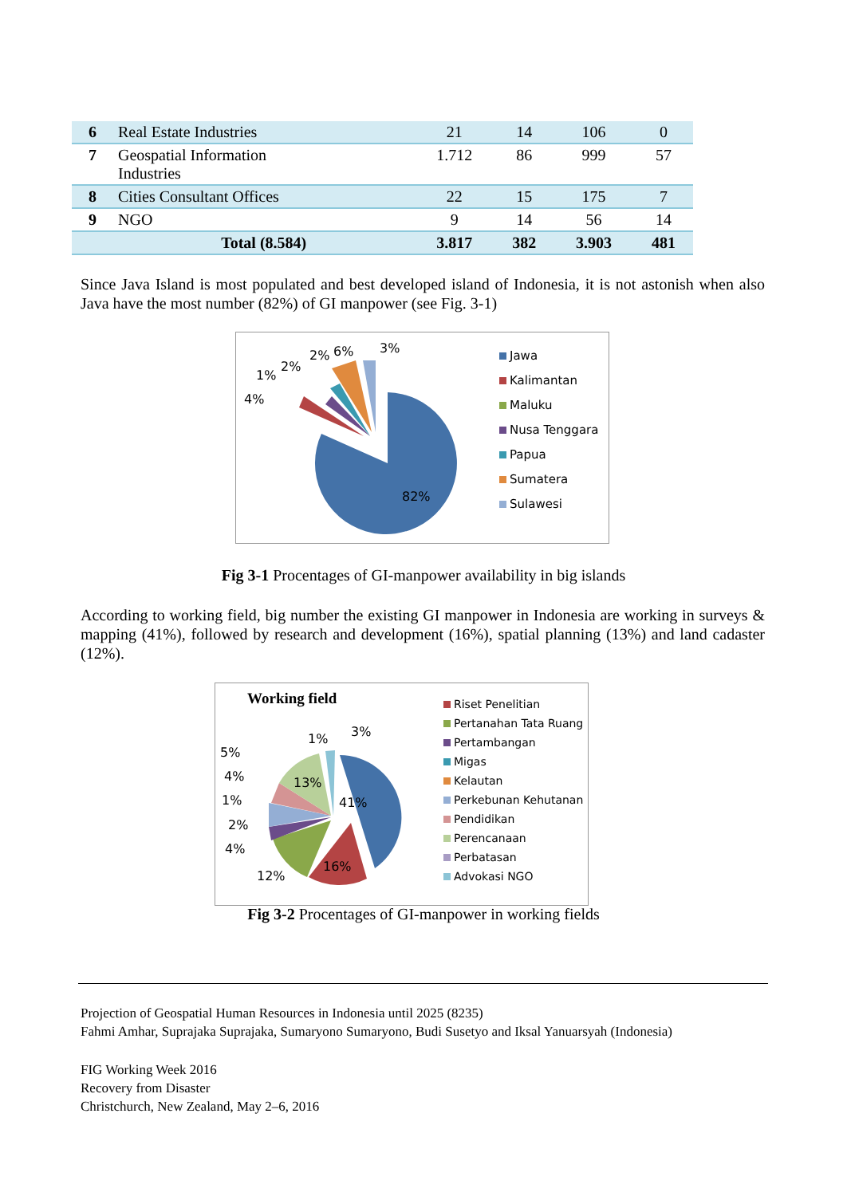| 6 | Real Estate Industries | 21 | 14 | 106 | 0 |
| 7 | Geospatial Information Industries | 1.712 | 86 | 999 | 57 |
| 8 | Cities Consultant Offices | 22 | 15 | 175 | 7 |
| 9 | NGO | 9 | 14 | 56 | 14 |
| | Total (8.584) | 3.817 | 382 | 3.903 | 481 |
Since Java Island is most populated and best developed island of Indonesia, it is not astonish when also Java have the most number (82%) of GI manpower (see Fig. 3-1)
82%
4%
1%
2%
2% 6% 3%
Jawa
Kalimantan
Maluku
Nusa Tenggara
Papua
Sumatera
Sulawesi
Fig 3-1 Procentages of GI-manpower availability in big islands
According to working field, big number the existing GI manpower in Indonesia are working in surveys & mapping (41%), followed by research and development (16%), spatial planning (13%) and land cadaster (12%).
Working field
41%
16%
12%
13%
5%
4%
1%
2%
4%
1% 3%
Riset Penelitian
Pertanahan Tata Ruang
Pertambangan
Migas
Kelautan
Perkebunan Kehutanan
Pendidikan
Perencanaan
Perbatasan
Advokasi NGO
Fig 3-2 Procentages of GI-manpower in working fields
Projection of Geospatial Human Resources in Indonesia until 2025 (8235)
Fahmi Amhar, Suprajaka Suprajaka, Sumaryono Sumaryono, Budi Susetyo and Iksal Yanuarsyah (Indonesia)
FIG Working Week 2016
Recovery from Disaster
Christchurch, New Zealand, May 2–6, 2016